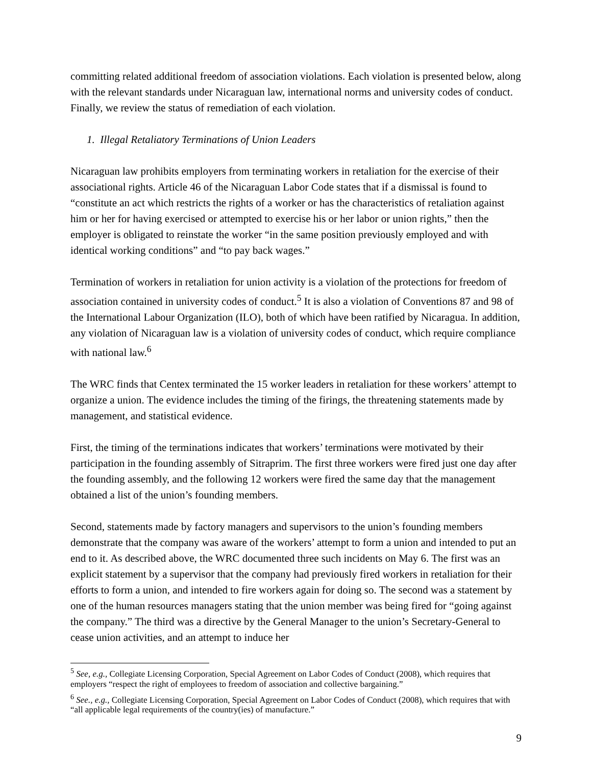committing related additional freedom of association violations. Each violation is presented below, along with the relevant standards under Nicaraguan law, international norms and university codes of conduct. Finally, we review the status of remediation of each violation.
1. Illegal Retaliatory Terminations of Union Leaders
Nicaraguan law prohibits employers from terminating workers in retaliation for the exercise of their associational rights. Article 46 of the Nicaraguan Labor Code states that if a dismissal is found to “constitute an act which restricts the rights of a worker or has the characteristics of retaliation against him or her for having exercised or attempted to exercise his or her labor or union rights,” then the employer is obligated to reinstate the worker “in the same position previously employed and with identical working conditions” and “to pay back wages.”
Termination of workers in retaliation for union activity is a violation of the protections for freedom of association contained in university codes of conduct.<sup>5</sup> It is also a violation of Conventions 87 and 98 of the International Labour Organization (ILO), both of which have been ratified by Nicaragua. In addition, any violation of Nicaraguan law is a violation of university codes of conduct, which require compliance with national law.<sup>6</sup>
The WRC finds that Centex terminated the 15 worker leaders in retaliation for these workers’ attempt to organize a union. The evidence includes the timing of the firings, the threatening statements made by management, and statistical evidence.
First, the timing of the terminations indicates that workers’ terminations were motivated by their participation in the founding assembly of Sitraprim. The first three workers were fired just one day after the founding assembly, and the following 12 workers were fired the same day that the management obtained a list of the union’s founding members.
Second, statements made by factory managers and supervisors to the union’s founding members demonstrate that the company was aware of the workers’ attempt to form a union and intended to put an end to it. As described above, the WRC documented three such incidents on May 6. The first was an explicit statement by a supervisor that the company had previously fired workers in retaliation for their efforts to form a union, and intended to fire workers again for doing so. The second was a statement by one of the human resources managers stating that the union member was being fired for “going against the company.” The third was a directive by the General Manager to the union’s Secretary-General to cease union activities, and an attempt to induce her
<sup>5</sup> See, e.g., Collegiate Licensing Corporation, Special Agreement on Labor Codes of Conduct (2008), which requires that employers “respect the right of employees to freedom of association and collective bargaining.”
<sup>6</sup> See., e.g., Collegiate Licensing Corporation, Special Agreement on Labor Codes of Conduct (2008), which requires that with “all applicable legal requirements of the country(ies) of manufacture.”
9